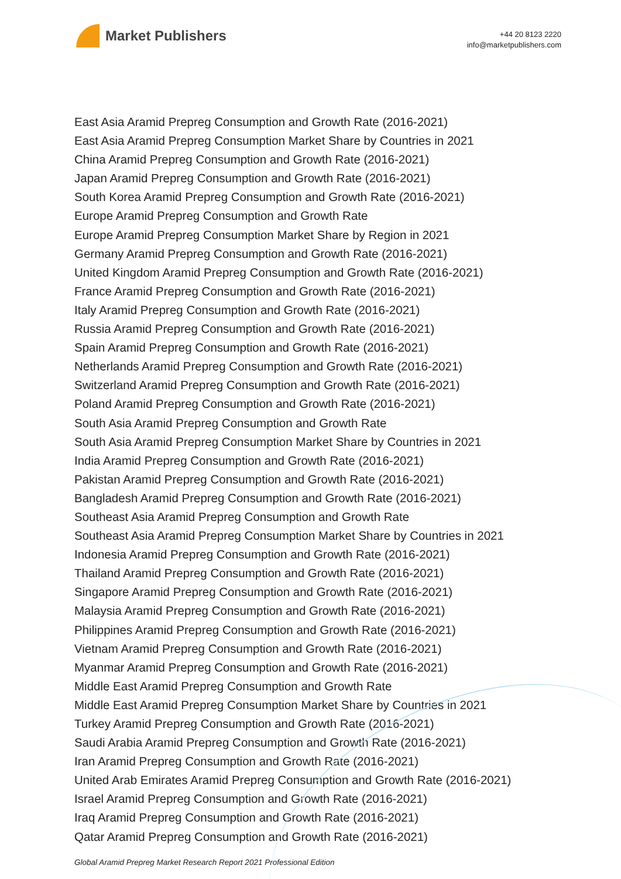Market Publishers
+44 20 8123 2220
info@marketpublishers.com
East Asia Aramid Prepreg Consumption and Growth Rate (2016-2021)
East Asia Aramid Prepreg Consumption Market Share by Countries in 2021
China Aramid Prepreg Consumption and Growth Rate (2016-2021)
Japan Aramid Prepreg Consumption and Growth Rate (2016-2021)
South Korea Aramid Prepreg Consumption and Growth Rate (2016-2021)
Europe Aramid Prepreg Consumption and Growth Rate
Europe Aramid Prepreg Consumption Market Share by Region in 2021
Germany Aramid Prepreg Consumption and Growth Rate (2016-2021)
United Kingdom Aramid Prepreg Consumption and Growth Rate (2016-2021)
France Aramid Prepreg Consumption and Growth Rate (2016-2021)
Italy Aramid Prepreg Consumption and Growth Rate (2016-2021)
Russia Aramid Prepreg Consumption and Growth Rate (2016-2021)
Spain Aramid Prepreg Consumption and Growth Rate (2016-2021)
Netherlands Aramid Prepreg Consumption and Growth Rate (2016-2021)
Switzerland Aramid Prepreg Consumption and Growth Rate (2016-2021)
Poland Aramid Prepreg Consumption and Growth Rate (2016-2021)
South Asia Aramid Prepreg Consumption and Growth Rate
South Asia Aramid Prepreg Consumption Market Share by Countries in 2021
India Aramid Prepreg Consumption and Growth Rate (2016-2021)
Pakistan Aramid Prepreg Consumption and Growth Rate (2016-2021)
Bangladesh Aramid Prepreg Consumption and Growth Rate (2016-2021)
Southeast Asia Aramid Prepreg Consumption and Growth Rate
Southeast Asia Aramid Prepreg Consumption Market Share by Countries in 2021
Indonesia Aramid Prepreg Consumption and Growth Rate (2016-2021)
Thailand Aramid Prepreg Consumption and Growth Rate (2016-2021)
Singapore Aramid Prepreg Consumption and Growth Rate (2016-2021)
Malaysia Aramid Prepreg Consumption and Growth Rate (2016-2021)
Philippines Aramid Prepreg Consumption and Growth Rate (2016-2021)
Vietnam Aramid Prepreg Consumption and Growth Rate (2016-2021)
Myanmar Aramid Prepreg Consumption and Growth Rate (2016-2021)
Middle East Aramid Prepreg Consumption and Growth Rate
Middle East Aramid Prepreg Consumption Market Share by Countries in 2021
Turkey Aramid Prepreg Consumption and Growth Rate (2016-2021)
Saudi Arabia Aramid Prepreg Consumption and Growth Rate (2016-2021)
Iran Aramid Prepreg Consumption and Growth Rate (2016-2021)
United Arab Emirates Aramid Prepreg Consumption and Growth Rate (2016-2021)
Israel Aramid Prepreg Consumption and Growth Rate (2016-2021)
Iraq Aramid Prepreg Consumption and Growth Rate (2016-2021)
Qatar Aramid Prepreg Consumption and Growth Rate (2016-2021)
Global Aramid Prepreg Market Research Report 2021 Professional Edition